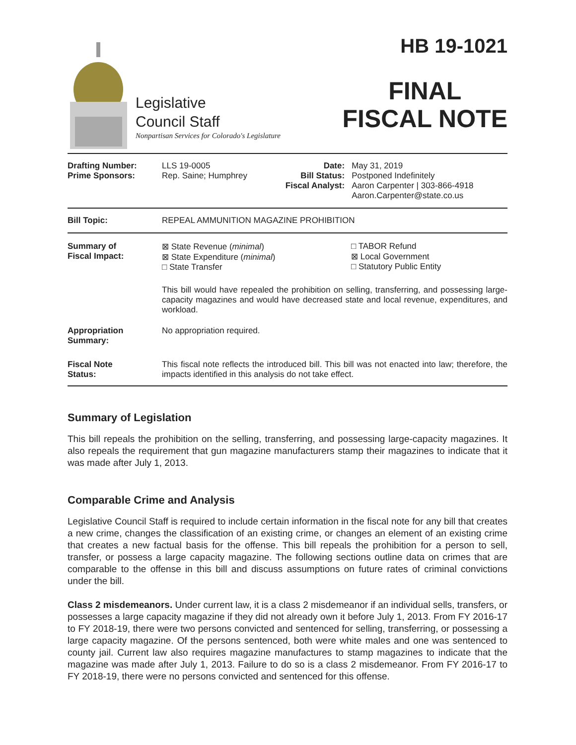Legislative
Council Staff
Nonpartisan Services for Colorado's Legislature
HB 19-1021
FINAL
FISCAL NOTE
| Drafting Number: Prime Sponsors: | LLS 19-0005 Rep. Saine; Humphrey | Date: Bill Status: Fiscal Analyst: | May 31, 2019 Postponed Indefinitely Aaron Carpenter / 303-866-4918 Aaron.Carpenter@state.co.us |
| Bill Topic: | REPEAL AMMUNITION MAGAZINE PROHIBITION |
| Summary of Fiscal Impact: | ⊠ State Revenue ( minimal ) ⊠ State Expenditure ( minimal ) □ State Transfer | □ TABOR Refund ⊠ Local Government □ Statutory Public Entity |
| | This bill would have repealed the prohibition on selling, transferring, and possessing large-capacity magazines and would have decreased state and local revenue, expenditures, and workload. | |
| Appropriation Summary: | No appropriation required. | |
| Fiscal Note Status: | This fiscal note reflects the introduced bill. This bill was not enacted into law; therefore, the impacts identified in this analysis do not take effect. | |
Summary of Legislation
This bill repeals the prohibition on the selling, transferring, and possessing large-capacity magazines. It also repeals the requirement that gun magazine manufacturers stamp their magazines to indicate that it was made after July 1, 2013.
Comparable Crime and Analysis
Legislative Council Staff is required to include certain information in the fiscal note for any bill that creates a new crime, changes the classification of an existing crime, or changes an element of an existing crime that creates a new factual basis for the offense. This bill repeals the prohibition for a person to sell, transfer, or possess a large capacity magazine. The following sections outline data on crimes that are comparable to the offense in this bill and discuss assumptions on future rates of criminal convictions under the bill.
Class 2 misdemeanors. Under current law, it is a class 2 misdemeanor if an individual sells, transfers, or possesses a large capacity magazine if they did not already own it before July 1, 2013. From FY 2016-17 to FY 2018-19, there were two persons convicted and sentenced for selling, transferring, or possessing a large capacity magazine. Of the persons sentenced, both were white males and one was sentenced to county jail. Current law also requires magazine manufactures to stamp magazines to indicate that the magazine was made after July 1, 2013. Failure to do so is a class 2 misdemeanor. From FY 2016-17 to FY 2018-19, there were no persons convicted and sentenced for this offense.